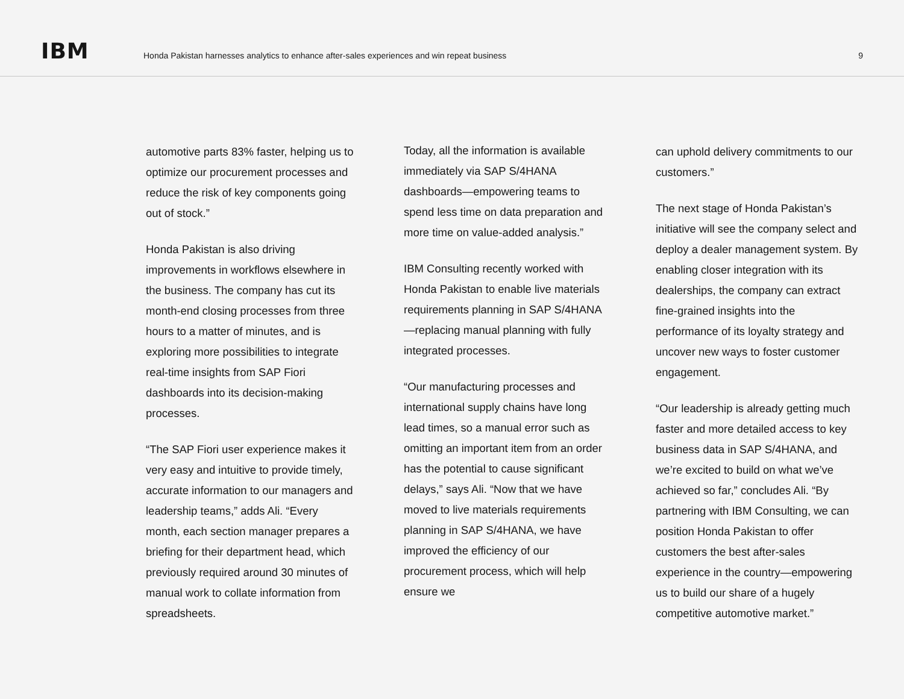IBM
Honda Pakistan harnesses analytics to enhance after-sales experiences and win repeat business
9
automotive parts 83% faster, helping us to optimize our procurement processes and reduce the risk of key components going out of stock.”
Honda Pakistan is also driving improvements in workflows elsewhere in the business. The company has cut its month-end closing processes from three hours to a matter of minutes, and is exploring more possibilities to integrate real-time insights from SAP Fiori dashboards into its decision-making processes.
“The SAP Fiori user experience makes it very easy and intuitive to provide timely, accurate information to our managers and leadership teams,” adds Ali. “Every month, each section manager prepares a briefing for their department head, which previously required around 30 minutes of manual work to collate information from spreadsheets.
Today, all the information is available immediately via SAP S/4HANA dashboards—empowering teams to spend less time on data preparation and more time on value-added analysis.”
IBM Consulting recently worked with Honda Pakistan to enable live materials requirements planning in SAP S/4HANA—replacing manual planning with fully integrated processes.
“Our manufacturing processes and international supply chains have long lead times, so a manual error such as omitting an important item from an order has the potential to cause significant delays,” says Ali. “Now that we have moved to live materials requirements planning in SAP S/4HANA, we have improved the efficiency of our procurement process, which will help ensure we
can uphold delivery commitments to our customers.”
The next stage of Honda Pakistan’s initiative will see the company select and deploy a dealer management system. By enabling closer integration with its dealerships, the company can extract fine-grained insights into the performance of its loyalty strategy and uncover new ways to foster customer engagement.
“Our leadership is already getting much faster and more detailed access to key business data in SAP S/4HANA, and we’re excited to build on what we’ve achieved so far,” concludes Ali. “By partnering with IBM Consulting, we can position Honda Pakistan to offer customers the best after-sales experience in the country—empowering us to build our share of a hugely competitive automotive market.”